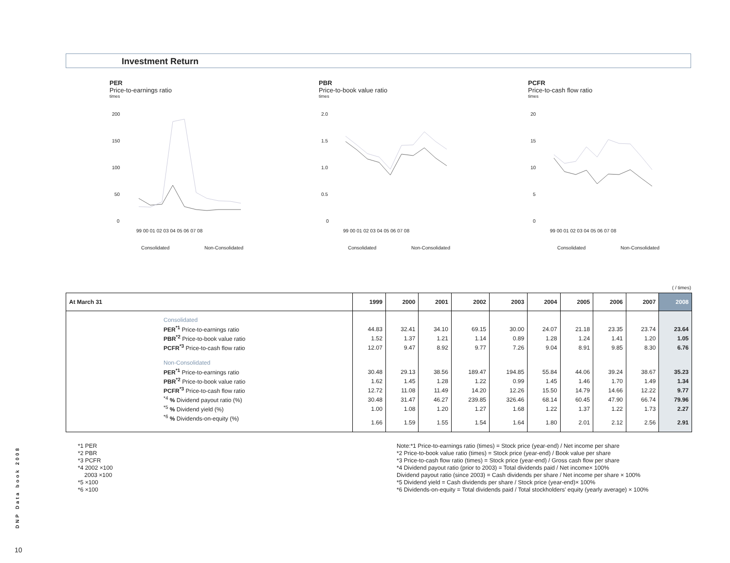Investment Return
PER
Price-to-earnings ratio
times
200
150
100
50
0
99 00 01 02 03 04 05 06 07 08
Consolidated
Non-Consolidated
PBR
Price-to-book value ratio
times
2.0
1.5
1.0
0.5
0
99 00 01 02 03 04 05 06 07 08
Consolidated
Non-Consolidated
PCFR
Price-to-cash flow ratio
times
20
15
10
5
0
99 00 01 02 03 04 05 06 07 08
Consolidated
Non-Consolidated
( / times)
| At March 31 | 1999 | 2000 | 2001 | 2002 | 2003 | 2004 | 2005 | 2006 | 2007 | 2008 |
| --- | --- | --- | --- | --- | --- | --- | --- | --- | --- | --- |
| Consolidated | | | | | | | | | | |
| PER<sup>*1</sup> Price-to-earnings ratio | 44.83 | 32.41 | 34.10 | 69.15 | 30.00 | 24.07 | 21.18 | 23.35 | 23.74 | 23.64 |
| PBR<sup>*2</sup> Price-to-book value ratio | 1.52 | 1.37 | 1.21 | 1.14 | 0.89 | 1.28 | 1.24 | 1.41 | 1.20 | 1.05 |
| PCFR<sup>*3</sup> Price-to-cash flow ratio | 12.07 | 9.47 | 8.92 | 9.77 | 7.26 | 9.04 | 8.91 | 9.85 | 8.30 | 6.76 |
| Non-Consolidated | | | | | | | | | | |
| PER<sup>*1</sup> Price-to-earnings ratio | 30.48 | 29.13 | 38.56 | 189.47 | 194.85 | 55.84 | 44.06 | 39.24 | 38.67 | 35.23 |
| PBR<sup>*2</sup> Price-to-book value ratio | 1.62 | 1.45 | 1.28 | 1.22 | 0.99 | 1.45 | 1.46 | 1.70 | 1.49 | 1.34 |
| PCFR<sup>*3</sup> Price-to-cash flow ratio | 12.72 | 11.08 | 11.49 | 14.20 | 12.26 | 15.50 | 14.79 | 14.66 | 12.22 | 9.77 |
| <sup>*4</sup> % Dividend payout ratio (%) | 30.48 | 31.47 | 46.27 | 239.85 | 326.46 | 68.14 | 60.45 | 47.90 | 66.74 | 79.96 |
| <sup>*5</sup> % Dividend yield (%) | 1.00 | 1.08 | 1.20 | 1.27 | 1.68 | 1.22 | 1.37 | 1.22 | 1.73 | 2.27 |
| <sup>*6</sup> % Dividends-on-equity (%) | 1.66 | 1.59 | 1.55 | 1.54 | 1.64 | 1.80 | 2.01 | 2.12 | 2.56 | 2.91 |
*1 PER
*2 PBR
*3 PCFR
*4 2002 ×100
2003 ×100
*5 ×100
*6 ×100
Note:*1 Price-to-earnings ratio (times) = Stock price (year-end) / Net income per share
*2 Price-to-book value ratio (times) = Stock price (year-end) / Book value per share
*3 Price-to-cash flow ratio (times) = Stock price (year-end) / Gross cash flow per share
*4 Dividend payout ratio (prior to 2003) = Total dividends paid / Net income× 100%
Dividend payout ratio (since 2003) = Cash dividends per share / Net income per share × 100%
*5 Dividend yield = Cash dividends per share / Stock price (year-end)× 100%
*6 Dividends-on-equity = Total dividends paid / Total stockholders' equity (yearly average) × 100%
DNP Data book 2008
10